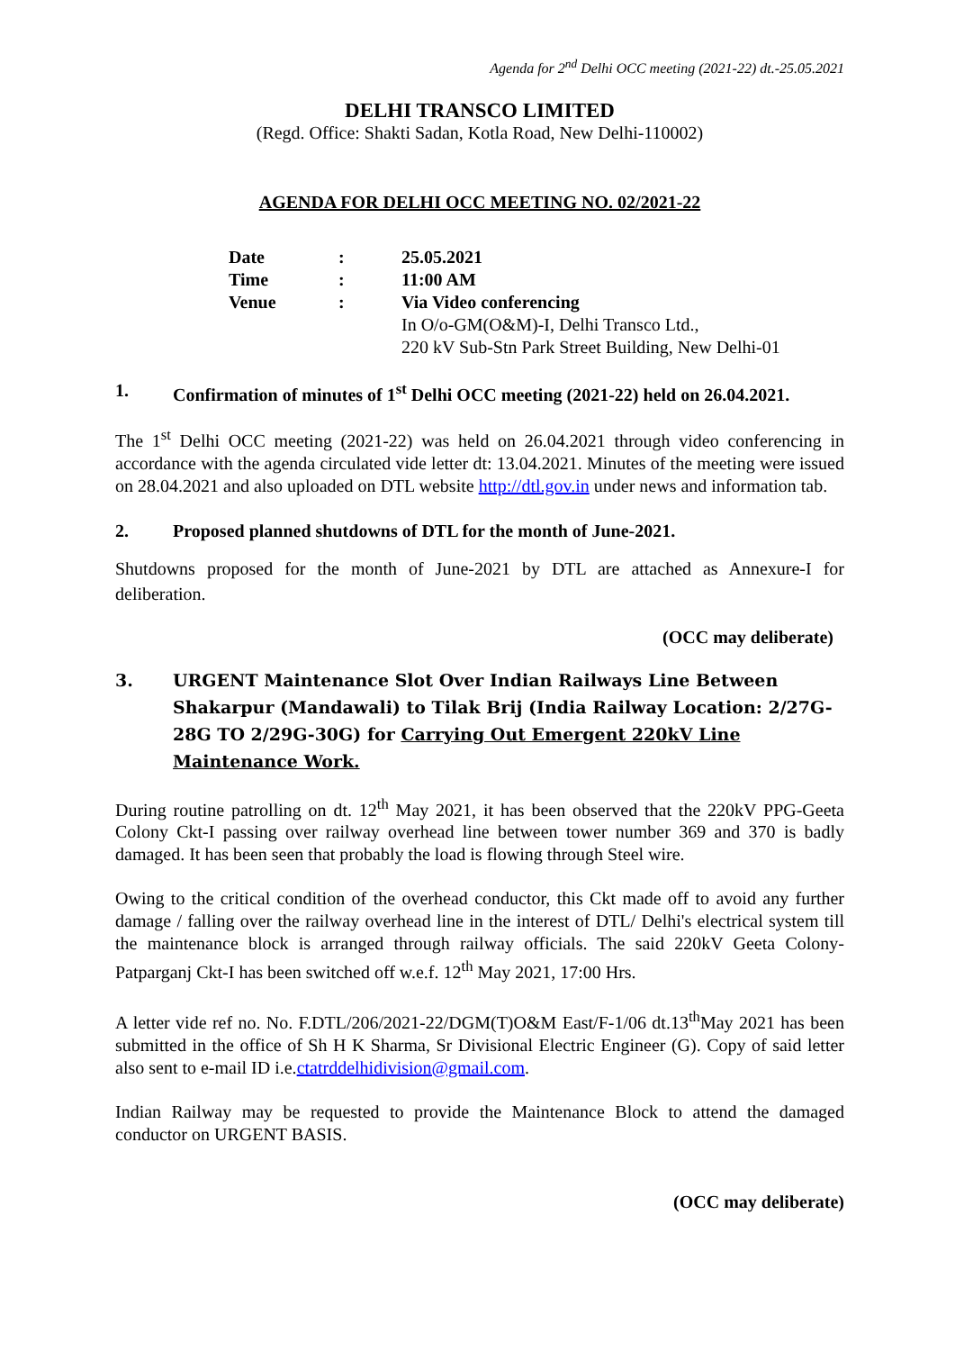Agenda for 2<sup>nd</sup> Delhi OCC meeting (2021-22) dt.-25.05.2021
DELHI TRANSCO LIMITED
(Regd. Office: Shakti Sadan, Kotla Road, New Delhi-110002)
AGENDA FOR DELHI OCC MEETING NO. 02/2021-22
| Date | : | 25.05.2021 |
| Time | : | 11:00 AM |
| Venue | : | Via Video conferencing In O/o-GM(O&M)-I, Delhi Transco Ltd., 220 kV Sub-Stn Park Street Building, New Delhi-01 |
1. Confirmation of minutes of 1<sup>st</sup> Delhi OCC meeting (2021-22) held on 26.04.2021.
The 1<sup>st</sup> Delhi OCC meeting (2021-22) was held on 26.04.2021 through video conferencing in accordance with the agenda circulated vide letter dt: 13.04.2021. Minutes of the meeting were issued on 28.04.2021 and also uploaded on DTL website http://dtl.gov.in under news and information tab.
2. Proposed planned shutdowns of DTL for the month of June-2021.
Shutdowns proposed for the month of June-2021 by DTL are attached as Annexure-I for deliberation.
(OCC may deliberate)
3. URGENT Maintenance Slot Over Indian Railways Line Between Shakarpur (Mandawali) to Tilak Brij (India Railway Location: 2/27G-28G TO 2/29G-30G) for Carrying Out Emergent 220kV Line Maintenance Work.
During routine patrolling on dt. 12<sup>th</sup> May 2021, it has been observed that the 220kV PPG-Geeta Colony Ckt-I passing over railway overhead line between tower number 369 and 370 is badly damaged. It has been seen that probably the load is flowing through Steel wire.
Owing to the critical condition of the overhead conductor, this Ckt made off to avoid any further damage / falling over the railway overhead line in the interest of DTL/ Delhi's electrical system till the maintenance block is arranged through railway officials. The said 220kV Geeta Colony-Patparganj Ckt-I has been switched off w.e.f. 12<sup>th</sup> May 2021, 17:00 Hrs.
A letter vide ref no. No. F.DTL/206/2021-22/DGM(T)O&M East/F-1/06 dt.13<sup>th</sup>May 2021 has been submitted in the office of Sh H K Sharma, Sr Divisional Electric Engineer (G). Copy of said letter also sent to e-mail ID i.e.ctatrddelhidivision@gmail.com.
Indian Railway may be requested to provide the Maintenance Block to attend the damaged conductor on URGENT BASIS.
(OCC may deliberate)